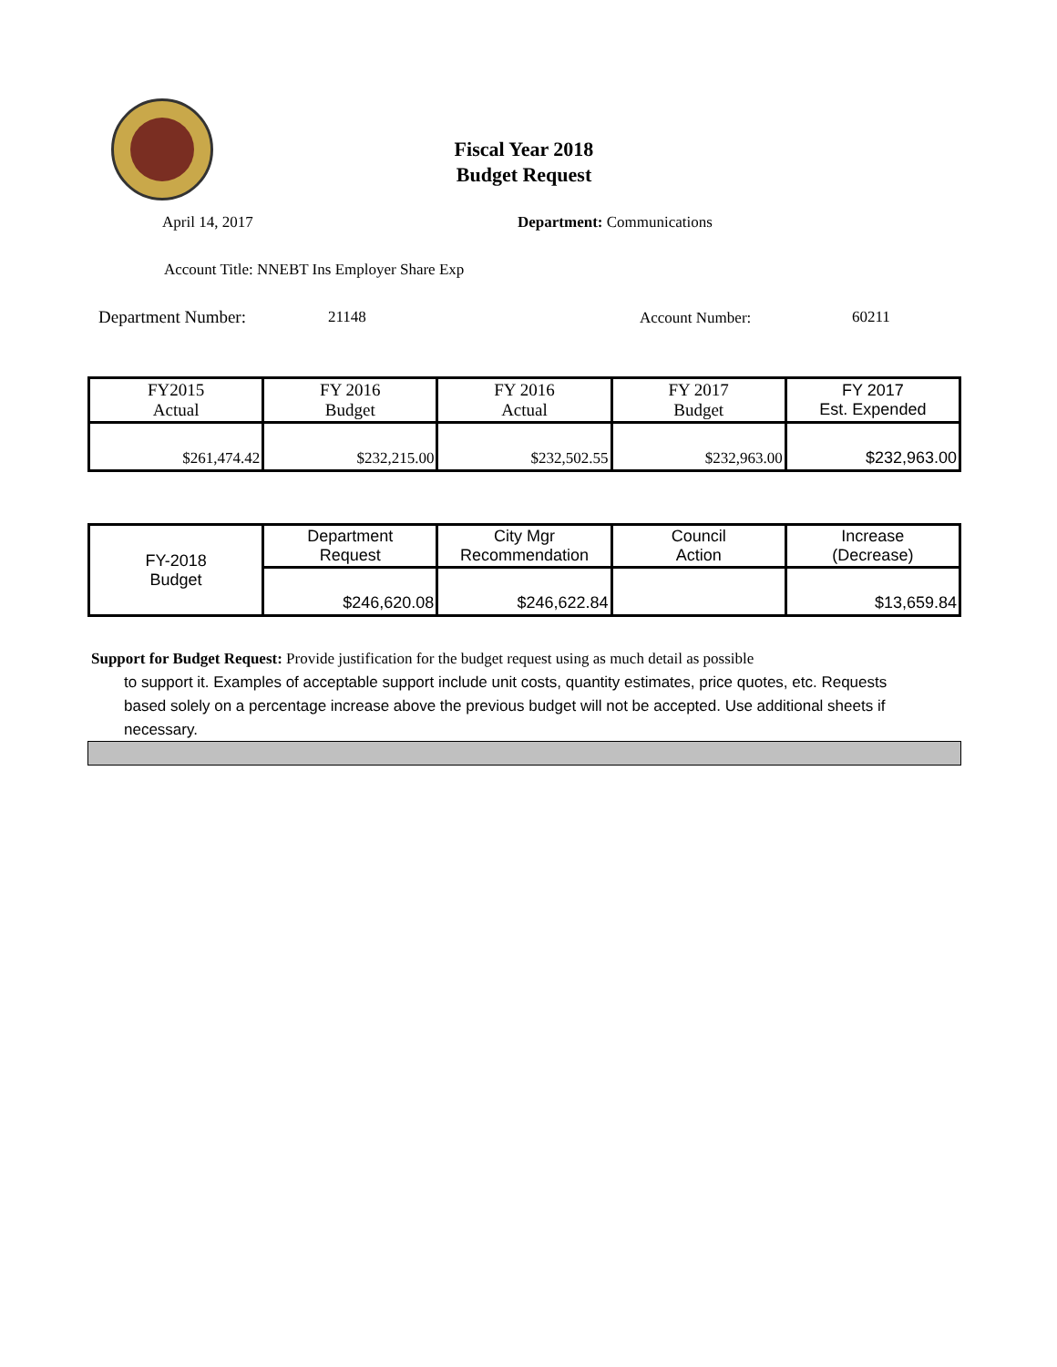Fiscal Year 2018
Budget Request
April 14, 2017 Department: Communications
Account Title: NNEBT Ins Employer Share Exp
Department Number: 21148 Account Number: 60211
| FY2015 Actual | FY 2016 Budget | FY 2016 Actual | FY 2017 Budget | FY 2017 Est. Expended |
| --- | --- | --- | --- | --- |
| $261,474.42 | $232,215.00 | $232,502.55 | $232,963.00 | $232,963.00 |
| FY-2018 Budget | Department Request | City Mgr Recommendation | Council Action | Increase (Decrease) |
| | $246,620.08 | $246,622.84 | | $13,659.84 |
Support for Budget Request: Provide justification for the budget request using as much detail as possible
to support it. Examples of acceptable support include unit costs, quantity estimates, price quotes, etc. Requests based solely on a percentage increase above the previous budget will not be accepted. Use additional sheets if necessary.